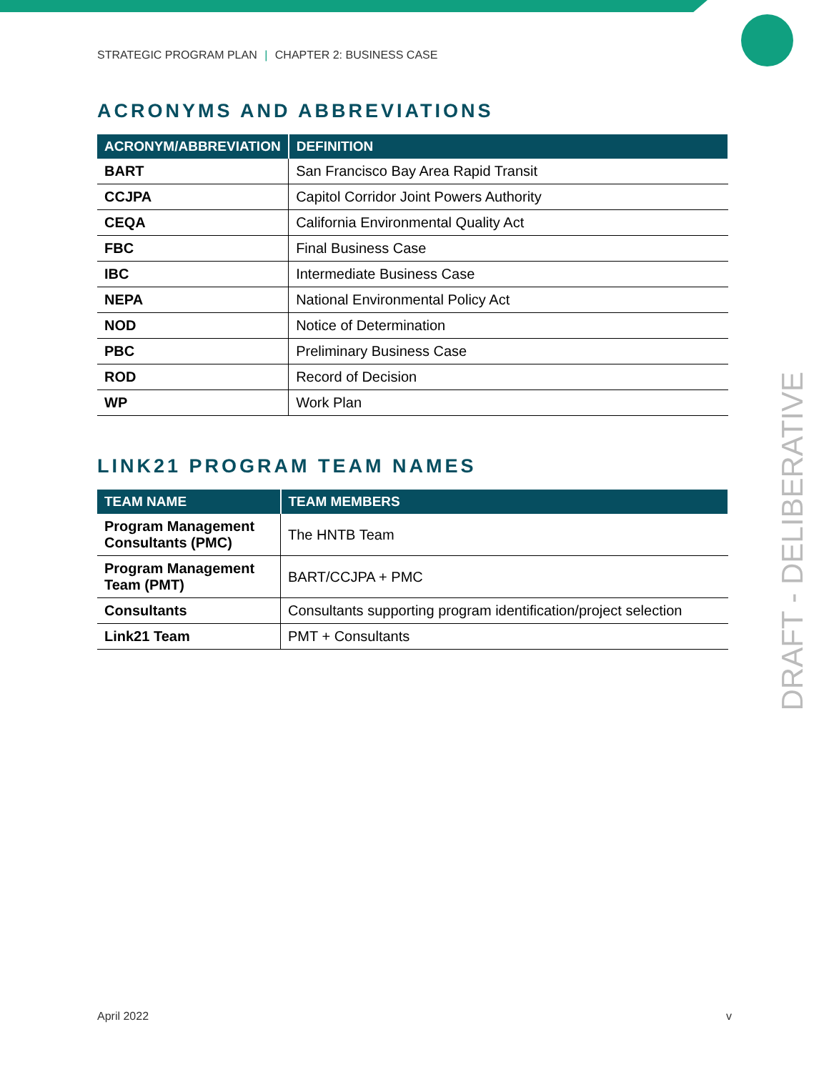STRATEGIC PROGRAM PLAN | CHAPTER 2: BUSINESS CASE
DRAFT - DELIBERATIVE
ACRONYMS AND ABBREVIATIONS
| ACRONYM/ABBREVIATION | DEFINITION |
| --- | --- |
| BART | San Francisco Bay Area Rapid Transit |
| CCJPA | Capitol Corridor Joint Powers Authority |
| CEQA | California Environmental Quality Act |
| FBC | Final Business Case |
| IBC | Intermediate Business Case |
| NEPA | National Environmental Policy Act |
| NOD | Notice of Determination |
| PBC | Preliminary Business Case |
| ROD | Record of Decision |
| WP | Work Plan |
LINK21 PROGRAM TEAM NAMES
| TEAM NAME | TEAM MEMBERS |
| --- | --- |
| Program Management Consultants (PMC) | The HNTB Team |
| Program Management Team (PMT) | BART/CCJPA + PMC |
| Consultants | Consultants supporting program identification/project selection |
| Link21 Team | PMT + Consultants |
April 2022 v